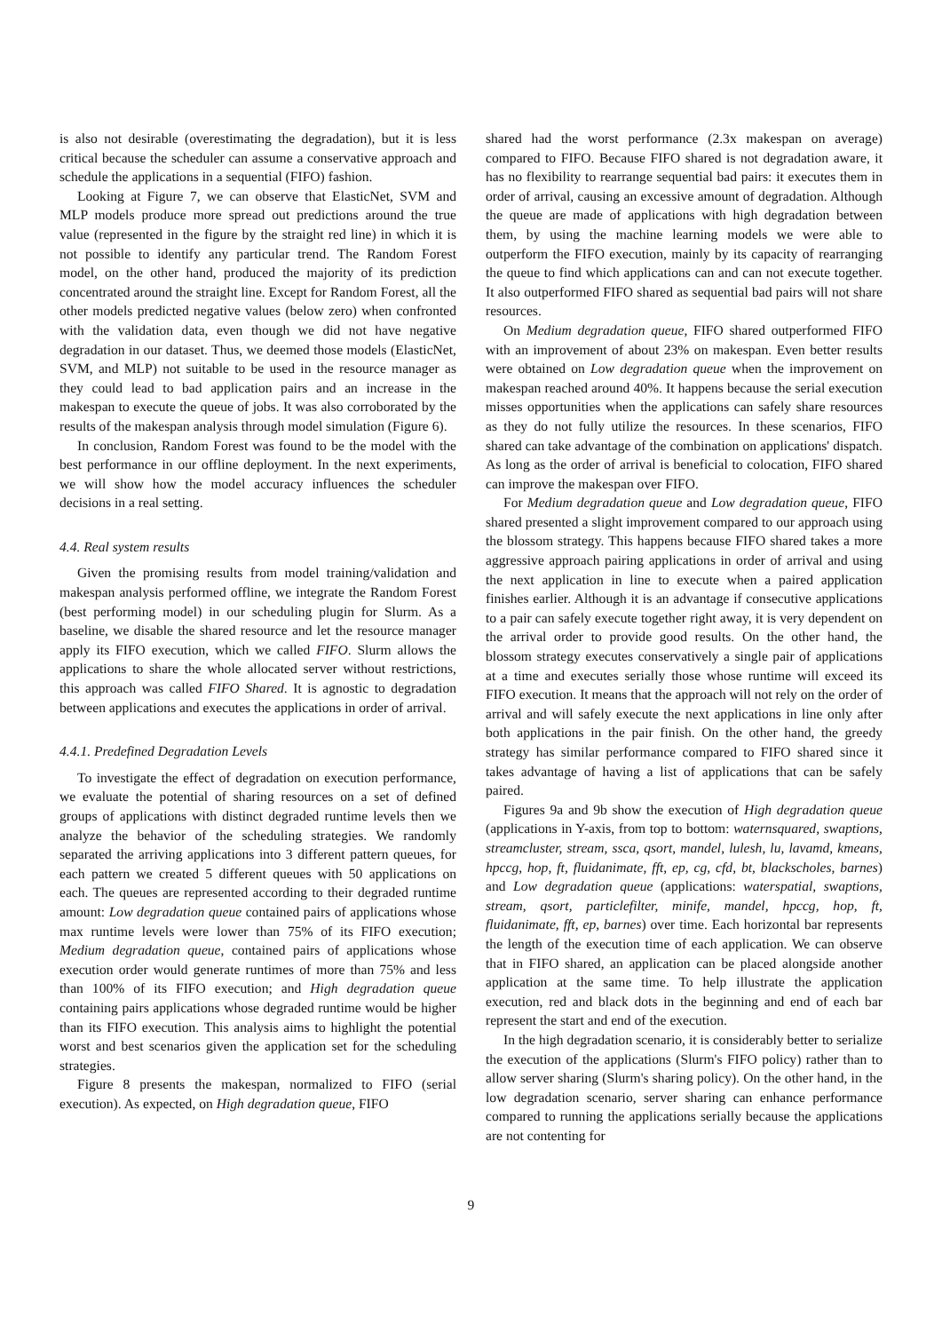is also not desirable (overestimating the degradation), but it is less critical because the scheduler can assume a conservative approach and schedule the applications in a sequential (FIFO) fashion.
Looking at Figure 7, we can observe that ElasticNet, SVM and MLP models produce more spread out predictions around the true value (represented in the figure by the straight red line) in which it is not possible to identify any particular trend. The Random Forest model, on the other hand, produced the majority of its prediction concentrated around the straight line. Except for Random Forest, all the other models predicted negative values (below zero) when confronted with the validation data, even though we did not have negative degradation in our dataset. Thus, we deemed those models (ElasticNet, SVM, and MLP) not suitable to be used in the resource manager as they could lead to bad application pairs and an increase in the makespan to execute the queue of jobs. It was also corroborated by the results of the makespan analysis through model simulation (Figure 6).
In conclusion, Random Forest was found to be the model with the best performance in our offline deployment. In the next experiments, we will show how the model accuracy influences the scheduler decisions in a real setting.
4.4. Real system results
Given the promising results from model training/validation and makespan analysis performed offline, we integrate the Random Forest (best performing model) in our scheduling plugin for Slurm. As a baseline, we disable the shared resource and let the resource manager apply its FIFO execution, which we called FIFO. Slurm allows the applications to share the whole allocated server without restrictions, this approach was called FIFO Shared. It is agnostic to degradation between applications and executes the applications in order of arrival.
4.4.1. Predefined Degradation Levels
To investigate the effect of degradation on execution performance, we evaluate the potential of sharing resources on a set of defined groups of applications with distinct degraded runtime levels then we analyze the behavior of the scheduling strategies. We randomly separated the arriving applications into 3 different pattern queues, for each pattern we created 5 different queues with 50 applications on each. The queues are represented according to their degraded runtime amount: Low degradation queue contained pairs of applications whose max runtime levels were lower than 75% of its FIFO execution; Medium degradation queue, contained pairs of applications whose execution order would generate runtimes of more than 75% and less than 100% of its FIFO execution; and High degradation queue containing pairs applications whose degraded runtime would be higher than its FIFO execution. This analysis aims to highlight the potential worst and best scenarios given the application set for the scheduling strategies.
Figure 8 presents the makespan, normalized to FIFO (serial execution). As expected, on High degradation queue, FIFO
shared had the worst performance (2.3x makespan on average) compared to FIFO. Because FIFO shared is not degradation aware, it has no flexibility to rearrange sequential bad pairs: it executes them in order of arrival, causing an excessive amount of degradation. Although the queue are made of applications with high degradation between them, by using the machine learning models we were able to outperform the FIFO execution, mainly by its capacity of rearranging the queue to find which applications can and can not execute together. It also outperformed FIFO shared as sequential bad pairs will not share resources.
On Medium degradation queue, FIFO shared outperformed FIFO with an improvement of about 23% on makespan. Even better results were obtained on Low degradation queue when the improvement on makespan reached around 40%. It happens because the serial execution misses opportunities when the applications can safely share resources as they do not fully utilize the resources. In these scenarios, FIFO shared can take advantage of the combination on applications' dispatch. As long as the order of arrival is beneficial to colocation, FIFO shared can improve the makespan over FIFO.
For Medium degradation queue and Low degradation queue, FIFO shared presented a slight improvement compared to our approach using the blossom strategy. This happens because FIFO shared takes a more aggressive approach pairing applications in order of arrival and using the next application in line to execute when a paired application finishes earlier. Although it is an advantage if consecutive applications to a pair can safely execute together right away, it is very dependent on the arrival order to provide good results. On the other hand, the blossom strategy executes conservatively a single pair of applications at a time and executes serially those whose runtime will exceed its FIFO execution. It means that the approach will not rely on the order of arrival and will safely execute the next applications in line only after both applications in the pair finish. On the other hand, the greedy strategy has similar performance compared to FIFO shared since it takes advantage of having a list of applications that can be safely paired.
Figures 9a and 9b show the execution of High degradation queue (applications in Y-axis, from top to bottom: waternsquared, swaptions, streamcluster, stream, ssca, qsort, mandel, lulesh, lu, lavamd, kmeans, hpccg, hop, ft, fluidanimate, fft, ep, cg, cfd, bt, blackscholes, barnes) and Low degradation queue (applications: waterspatial, swaptions, stream, qsort, particlefilter, minife, mandel, hpccg, hop, ft, fluidanimate, fft, ep, barnes) over time. Each horizontal bar represents the length of the execution time of each application. We can observe that in FIFO shared, an application can be placed alongside another application at the same time. To help illustrate the application execution, red and black dots in the beginning and end of each bar represent the start and end of the execution.
In the high degradation scenario, it is considerably better to serialize the execution of the applications (Slurm's FIFO policy) rather than to allow server sharing (Slurm's sharing policy). On the other hand, in the low degradation scenario, server sharing can enhance performance compared to running the applications serially because the applications are not contenting for
9